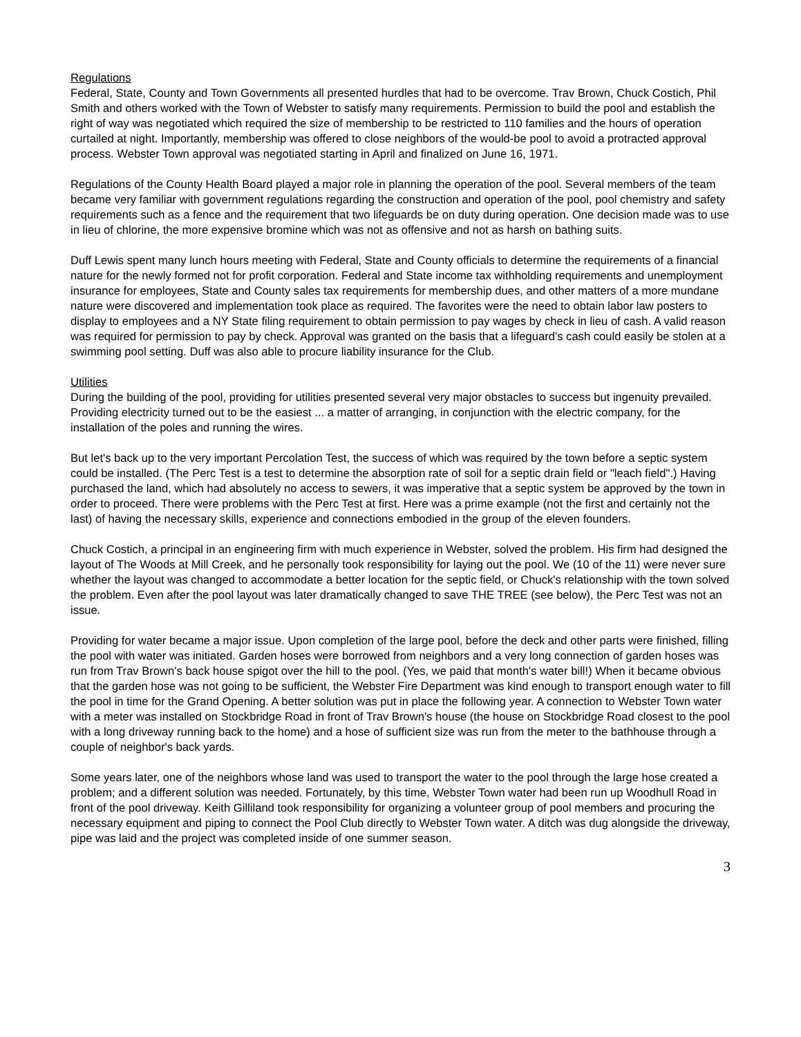Regulations
Federal, State, County and Town Governments all presented hurdles that had to be overcome. Trav Brown, Chuck Costich, Phil Smith and others worked with the Town of Webster to satisfy many requirements. Permission to build the pool and establish the right of way was negotiated which required the size of membership to be restricted to 110 families and the hours of operation curtailed at night. Importantly, membership was offered to close neighbors of the would-be pool to avoid a protracted approval process. Webster Town approval was negotiated starting in April and finalized on June 16, 1971.
Regulations of the County Health Board played a major role in planning the operation of the pool. Several members of the team became very familiar with government regulations regarding the construction and operation of the pool, pool chemistry and safety requirements such as a fence and the requirement that two lifeguards be on duty during operation. One decision made was to use in lieu of chlorine, the more expensive bromine which was not as offensive and not as harsh on bathing suits.
Duff Lewis spent many lunch hours meeting with Federal, State and County officials to determine the requirements of a financial nature for the newly formed not for profit corporation. Federal and State income tax withholding requirements and unemployment insurance for employees, State and County sales tax requirements for membership dues, and other matters of a more mundane nature were discovered and implementation took place as required. The favorites were the need to obtain labor law posters to display to employees and a NY State filing requirement to obtain permission to pay wages by check in lieu of cash. A valid reason was required for permission to pay by check. Approval was granted on the basis that a lifeguard's cash could easily be stolen at a swimming pool setting. Duff was also able to procure liability insurance for the Club.
Utilities
During the building of the pool, providing for utilities presented several very major obstacles to success but ingenuity prevailed. Providing electricity turned out to be the easiest ... a matter of arranging, in conjunction with the electric company, for the installation of the poles and running the wires.
But let's back up to the very important Percolation Test, the success of which was required by the town before a septic system could be installed. (The Perc Test is a test to determine the absorption rate of soil for a septic drain field or "leach field".) Having purchased the land, which had absolutely no access to sewers, it was imperative that a septic system be approved by the town in order to proceed. There were problems with the Perc Test at first. Here was a prime example (not the first and certainly not the last) of having the necessary skills, experience and connections embodied in the group of the eleven founders.
Chuck Costich, a principal in an engineering firm with much experience in Webster, solved the problem. His firm had designed the layout of The Woods at Mill Creek, and he personally took responsibility for laying out the pool. We (10 of the 11) were never sure whether the layout was changed to accommodate a better location for the septic field, or Chuck's relationship with the town solved the problem. Even after the pool layout was later dramatically changed to save THE TREE (see below), the Perc Test was not an issue.
Providing for water became a major issue. Upon completion of the large pool, before the deck and other parts were finished, filling the pool with water was initiated. Garden hoses were borrowed from neighbors and a very long connection of garden hoses was run from Trav Brown's back house spigot over the hill to the pool. (Yes, we paid that month's water bill!) When it became obvious that the garden hose was not going to be sufficient, the Webster Fire Department was kind enough to transport enough water to fill the pool in time for the Grand Opening. A better solution was put in place the following year. A connection to Webster Town water with a meter was installed on Stockbridge Road in front of Trav Brown's house (the house on Stockbridge Road closest to the pool with a long driveway running back to the home) and a hose of sufficient size was run from the meter to the bathhouse through a couple of neighbor's back yards.
Some years later, one of the neighbors whose land was used to transport the water to the pool through the large hose created a problem; and a different solution was needed. Fortunately, by this time, Webster Town water had been run up Woodhull Road in front of the pool driveway. Keith Gilliland took responsibility for organizing a volunteer group of pool members and procuring the necessary equipment and piping to connect the Pool Club directly to Webster Town water. A ditch was dug alongside the driveway, pipe was laid and the project was completed inside of one summer season.
3